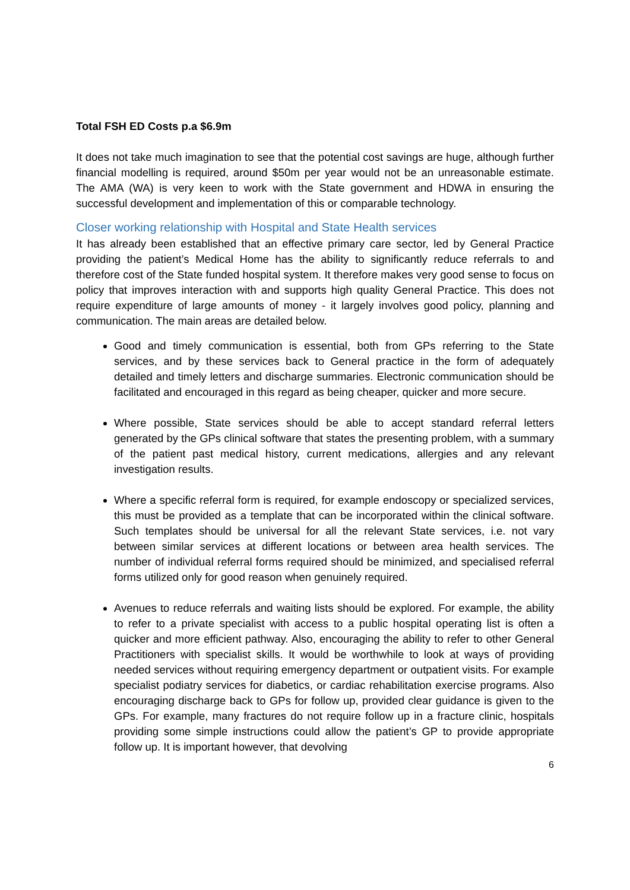Total FSH ED Costs p.a $6.9m
It does not take much imagination to see that the potential cost savings are huge, although further financial modelling is required, around $50m per year would not be an unreasonable estimate. The AMA (WA) is very keen to work with the State government and HDWA in ensuring the successful development and implementation of this or comparable technology.
Closer working relationship with Hospital and State Health services
It has already been established that an effective primary care sector, led by General Practice providing the patient’s Medical Home has the ability to significantly reduce referrals to and therefore cost of the State funded hospital system. It therefore makes very good sense to focus on policy that improves interaction with and supports high quality General Practice. This does not require expenditure of large amounts of money - it largely involves good policy, planning and communication. The main areas are detailed below.
Good and timely communication is essential, both from GPs referring to the State services, and by these services back to General practice in the form of adequately detailed and timely letters and discharge summaries. Electronic communication should be facilitated and encouraged in this regard as being cheaper, quicker and more secure.
Where possible, State services should be able to accept standard referral letters generated by the GPs clinical software that states the presenting problem, with a summary of the patient past medical history, current medications, allergies and any relevant investigation results.
Where a specific referral form is required, for example endoscopy or specialized services, this must be provided as a template that can be incorporated within the clinical software. Such templates should be universal for all the relevant State services, i.e. not vary between similar services at different locations or between area health services. The number of individual referral forms required should be minimized, and specialised referral forms utilized only for good reason when genuinely required.
Avenues to reduce referrals and waiting lists should be explored. For example, the ability to refer to a private specialist with access to a public hospital operating list is often a quicker and more efficient pathway. Also, encouraging the ability to refer to other General Practitioners with specialist skills. It would be worthwhile to look at ways of providing needed services without requiring emergency department or outpatient visits. For example specialist podiatry services for diabetics, or cardiac rehabilitation exercise programs. Also encouraging discharge back to GPs for follow up, provided clear guidance is given to the GPs. For example, many fractures do not require follow up in a fracture clinic, hospitals providing some simple instructions could allow the patient’s GP to provide appropriate follow up. It is important however, that devolving
6